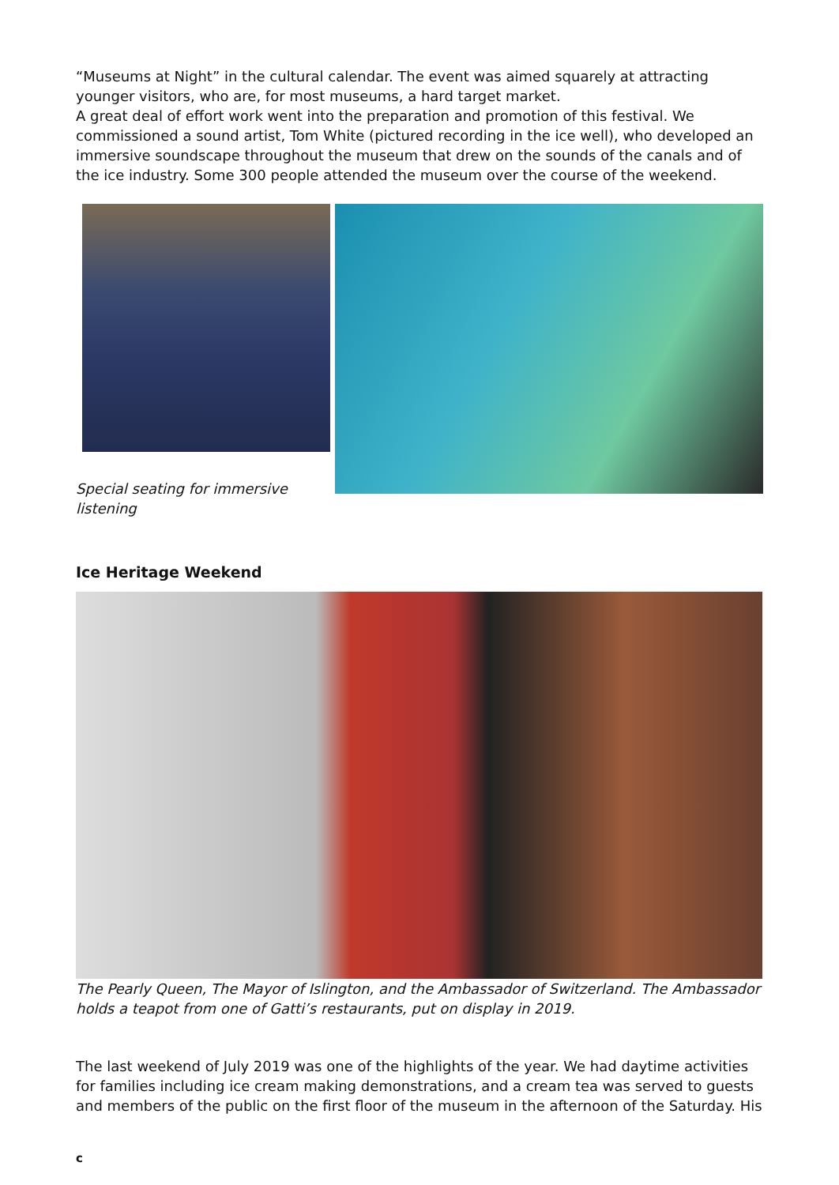“Museums at Night” in the cultural calendar. The event was aimed squarely at attracting younger visitors, who are, for most museums, a hard target market.
A great deal of effort work went into the preparation and promotion of this festival. We commissioned a sound artist, Tom White (pictured recording in the ice well), who developed an immersive soundscape throughout the museum that drew on the sounds of the canals and of the ice industry. Some 300 people attended the museum over the course of the weekend.
Special seating for immersive listening
Ice Heritage Weekend
The Pearly Queen, The Mayor of Islington, and the Ambassador of Switzerland. The Ambassador holds a teapot from one of Gatti’s restaurants, put on display in 2019.
The last weekend of July 2019 was one of the highlights of the year. We had daytime activities for families including ice cream making demonstrations, and a cream tea was served to guests and members of the public on the first floor of the museum in the afternoon of the Saturday. His
c